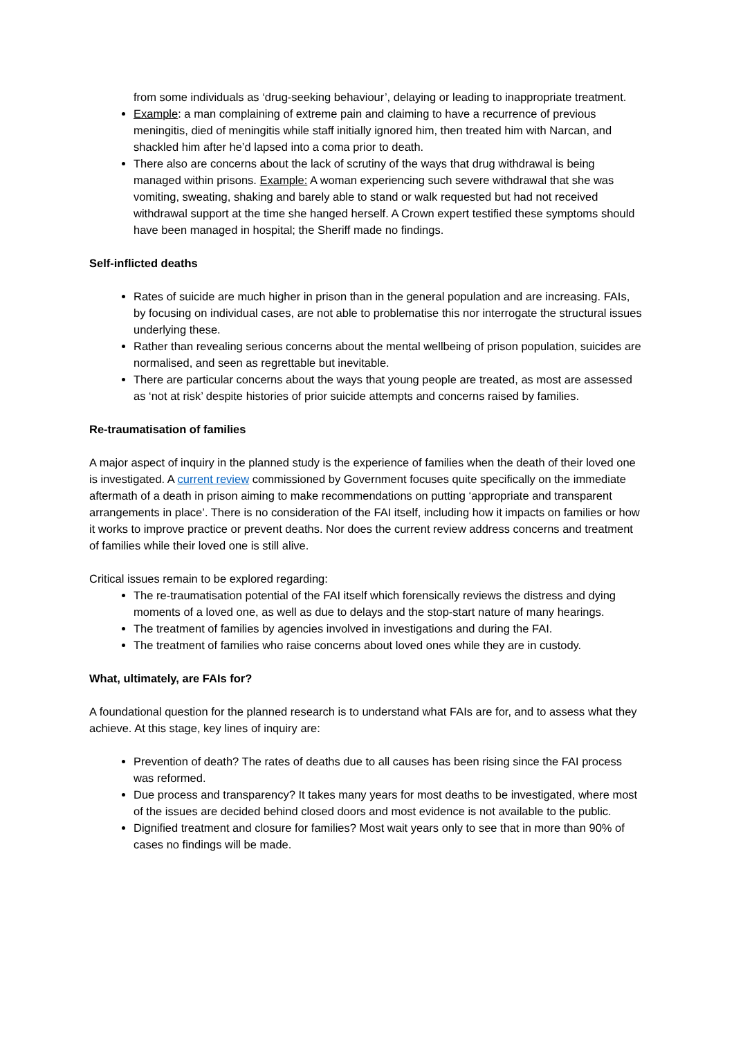from some individuals as ‘drug-seeking behaviour’, delaying or leading to inappropriate treatment.
Example: a man complaining of extreme pain and claiming to have a recurrence of previous meningitis, died of meningitis while staff initially ignored him, then treated him with Narcan, and shackled him after he’d lapsed into a coma prior to death.
There also are concerns about the lack of scrutiny of the ways that drug withdrawal is being managed within prisons. Example: A woman experiencing such severe withdrawal that she was vomiting, sweating, shaking and barely able to stand or walk requested but had not received withdrawal support at the time she hanged herself. A Crown expert testified these symptoms should have been managed in hospital; the Sheriff made no findings.
Self-inflicted deaths
Rates of suicide are much higher in prison than in the general population and are increasing. FAIs, by focusing on individual cases, are not able to problematise this nor interrogate the structural issues underlying these.
Rather than revealing serious concerns about the mental wellbeing of prison population, suicides are normalised, and seen as regrettable but inevitable.
There are particular concerns about the ways that young people are treated, as most are assessed as ‘not at risk’ despite histories of prior suicide attempts and concerns raised by families.
Re-traumatisation of families
A major aspect of inquiry in the planned study is the experience of families when the death of their loved one is investigated. A current review commissioned by Government focuses quite specifically on the immediate aftermath of a death in prison aiming to make recommendations on putting ‘appropriate and transparent arrangements in place’. There is no consideration of the FAI itself, including how it impacts on families or how it works to improve practice or prevent deaths. Nor does the current review address concerns and treatment of families while their loved one is still alive.
Critical issues remain to be explored regarding:
The re-traumatisation potential of the FAI itself which forensically reviews the distress and dying moments of a loved one, as well as due to delays and the stop-start nature of many hearings.
The treatment of families by agencies involved in investigations and during the FAI.
The treatment of families who raise concerns about loved ones while they are in custody.
What, ultimately, are FAIs for?
A foundational question for the planned research is to understand what FAIs are for, and to assess what they achieve. At this stage, key lines of inquiry are:
Prevention of death? The rates of deaths due to all causes has been rising since the FAI process was reformed.
Due process and transparency? It takes many years for most deaths to be investigated, where most of the issues are decided behind closed doors and most evidence is not available to the public.
Dignified treatment and closure for families? Most wait years only to see that in more than 90% of cases no findings will be made.